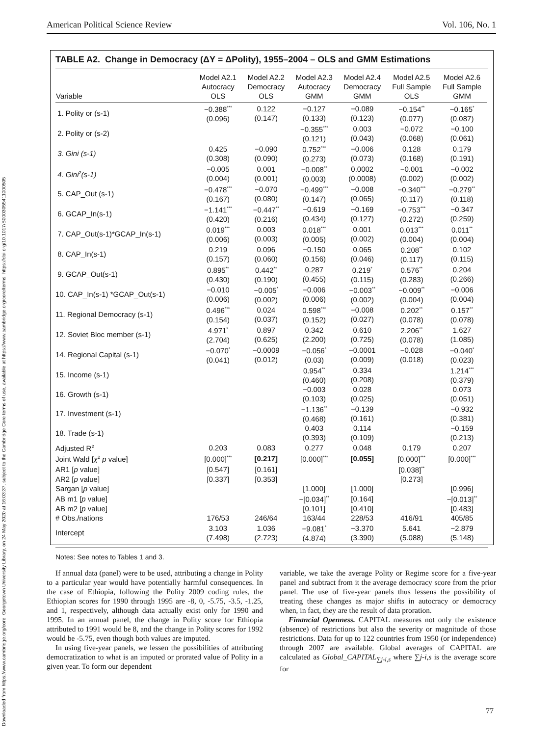Downloaded from https://www.cambridge.org/core. Georgetown University Library, on 24 May 2020 at 16:03:37, subject to the Cambridge Core terms of use, available at https://www.cambridge.org/core/terms. https://doi.org/10.1017/S0003055411000505
American Political Science Review Vol. 106, No. 1
TABLE A2. Change in Democracy (ΔY = ΔPolity), 1955–2004 – OLS and GMM Estimations
| Variable | Model A2.1 Autocracy OLS | Model A2.2 Democracy OLS | Model A2.3 Autocracy GMM | Model A2.4 Democracy GMM | Model A2.5 Full Sample OLS | Model A2.6 Full Sample GMM |
| --- | --- | --- | --- | --- | --- | --- |
| 1. Polity or (s-1) | −0.388<sup>***</sup> (0.096) | 0.122 (0.147) | −0.127 (0.133) | −0.089 (0.123) | −0.154<sup>**</sup> (0.077) | −0.165<sup>*</sup> (0.087) |
| 2. Polity or (s-2) | | | −0.355<sup>***</sup> (0.121) | 0.003 (0.043) | −0.072 (0.068) | −0.100 (0.061) |
| 3. Gini (s-1) | 0.425 (0.308) | −0.090 (0.090) | 0.752<sup>***</sup> (0.273) | −0.006 (0.073) | 0.128 (0.168) | 0.179 (0.191) |
| 4. Gini<sup>2</sup>(s-1) | −0.005 (0.004) | 0.001 (0.001) | −0.008<sup>**</sup> (0.003) | 0.0002 (0.0008) | −0.001 (0.002) | −0.002 (0.002) |
| 5. CAP_Out (s-1) | −0.478<sup>***</sup> (0.167) | −0.070 (0.080) | −0.499<sup>***</sup> (0.147) | −0.008 (0.065) | −0.340<sup>***</sup> (0.117) | −0.279<sup>**</sup> (0.118) |
| 6. GCAP_In(s-1) | −1.141<sup>***</sup> (0.420) | −0.447<sup>**</sup> (0.216) | −0.619 (0.434) | −0.169 (0.127) | −0.753<sup>***</sup> (0.272) | −0.347 (0.259) |
| 7. CAP_Out(s-1)*GCAP_In(s-1) | 0.019<sup>***</sup> (0.006) | 0.003 (0.003) | 0.018<sup>***</sup> (0.005) | 0.001 (0.002) | 0.013<sup>***</sup> (0.004) | 0.011<sup>**</sup> (0.004) |
| 8. CAP_In(s-1) | 0.219 (0.157) | 0.096 (0.060) | −0.150 (0.156) | 0.065 (0.046) | 0.208<sup>**</sup> (0.117) | 0.102 (0.115) |
| 9. GCAP_Out(s-1) | 0.895<sup>**</sup> (0.430) | 0.442<sup>**</sup> (0.190) | 0.287 (0.455) | 0.219<sup>*</sup> (0.115) | 0.576<sup>**</sup> (0.283) | 0.204 (0.266) |
| 10. CAP_In(s-1) *GCAP_Out(s-1) | −0.010 (0.006) | −0.005<sup>*</sup> (0.002) | −0.006 (0.006) | −0.003<sup>**</sup> (0.002) | −0.009<sup>**</sup> (0.004) | −0.006 (0.004) |
| 11. Regional Democracy (s-1) | 0.496<sup>***</sup> (0.154) | 0.024 (0.037) | 0.598<sup>***</sup> (0.152) | −0.008 (0.027) | 0.202<sup>**</sup> (0.078) | 0.157<sup>**</sup> (0.078) |
| 12. Soviet Bloc member (s-1) | 4.971<sup>*</sup> (2.704) | 0.897 (0.625) | 0.342 (2.200) | 0.610 (0.725) | 2.206<sup>**</sup> (0.078) | 1.627 (1.085) |
| 14. Regional Capital (s-1) | −0.070<sup>*</sup> (0.041) | −0.0009 (0.012) | −0.056<sup>*</sup> (0.03) | −0.0001 (0.009) | −0.028 (0.018) | −0.040<sup>*</sup> (0.023) |
| 15. Income (s-1) | | | 0.954<sup>**</sup> (0.460) | 0.334 (0.208) | | 1.214<sup>***</sup> (0.379) |
| 16. Growth (s-1) | | | −0.003 (0.103) | 0.028 (0.025) | | 0.073 (0.051) |
| 17. Investment (s-1) | | | −1.136<sup>**</sup> (0.468) | −0.139 (0.161) | | −0.932 (0.381) |
| 18. Trade (s-1) | | | 0.403 (0.393) | 0.114 (0.109) | | −0.159 (0.213) |
| Adjusted R<sup>2</sup> | 0.203 | 0.083 | 0.277 | 0.048 | 0.179 | 0.207 |
| Joint Wald [ χ<sup>2</sup> p value] | [0.000]<sup>***</sup> | [0.217] | [0.000]<sup>***</sup> | [0.055] | [0.000]<sup>***</sup> | [0.000]<sup>***</sup> |
| AR1 [ p value] | [0.547] | [0.161] | | | [0.038]<sup>**</sup> | |
| AR2 [ p value] | [0.337] | [0.353] | | | [0.273] | |
| Sargan [ p value] | | | [1.000] | [1.000] | | [0.996] |
| AB m1 [ p value] | | | −[0.034]<sup>**</sup> | [0.164] | | −[0.013]<sup>**</sup> |
| AB m2 [ p value] | | | [0.101] | [0.410] | | [0.483] |
| # Obs./nations | 176/53 | 246/64 | 163/44 | 228/53 | 416/91 | 405/85 |
| Intercept | 3.103 (7.498) | 1.036 (2.723) | −9.081<sup>*</sup> (4.874) | −3.370 (3.390) | 5.641 (5.088) | −2.879 (5.148) |
Notes: See notes to Tables 1 and 3.
If annual data (panel) were to be used, attributing a change in Polity to a particular year would have potentially harmful consequences. In the case of Ethiopia, following the Polity 2009 coding rules, the Ethiopian scores for 1990 through 1995 are -8, 0, -5.75, -3.5, -1.25, and 1, respectively, although data actually exist only for 1990 and 1995. In an annual panel, the change in Polity score for Ethiopia attributed to 1991 would be 8, and the change in Polity scores for 1992 would be -5.75, even though both values are imputed.
In using five-year panels, we lessen the possibilities of attributing democratization to what is an imputed or prorated value of Polity in a given year. To form our dependent
variable, we take the average Polity or Regime score for a five-year panel and subtract from it the average democracy score from the prior panel. The use of five-year panels thus lessens the possibility of treating these changes as major shifts in autocracy or democracy when, in fact, they are the result of data proration.
Financial Openness. CAPITAL measures not only the existence (absence) of restrictions but also the severity or magnitude of those restrictions. Data for up to 122 countries from 1950 (or independence) through 2007 are available. Global averages of CAPITAL are calculated as Global_CAPITAL<sub>∑j-i,s</sub> where ∑j-i,s is the average score for
77